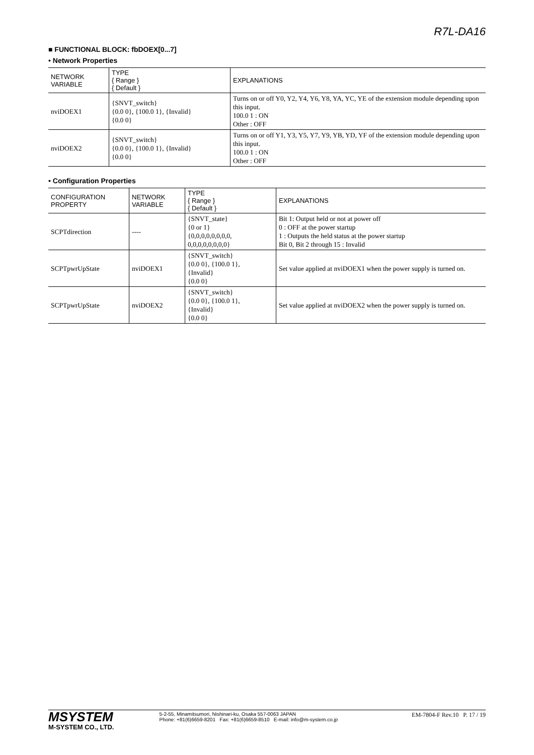R7L-DA16
■ FUNCTIONAL BLOCK: fbDOEX[0...7]
• Network Properties
| NETWORK VARIABLE | TYPE { Range } { Default } | EXPLANATIONS |
| --- | --- | --- |
| nviDOEX1 | {SNVT_switch} {0.0 0}, {100.0 1}, {Invalid} {0.0 0} | Turns on or off Y0, Y2, Y4, Y6, Y8, YA, YC, YE of the extension module depending upon this input. 100.0 1 : ON Other : OFF |
| nviDOEX2 | {SNVT_switch} {0.0 0}, {100.0 1}, {Invalid} {0.0 0} | Turns on or off Y1, Y3, Y5, Y7, Y9, YB, YD, YF of the extension module depending upon this input. 100.0 1 : ON Other : OFF |
• Configuration Properties
| CONFIGURATION PROPERTY | NETWORK VARIABLE | TYPE { Range } { Default } | EXPLANATIONS |
| --- | --- | --- | --- |
| SCPTdirection | ---- | {SNVT_state} {0 or 1} {0,0,0,0,0,0,0,0, 0,0,0,0,0,0,0,0} | Bit 1: Output held or not at power off 0 : OFF at the power startup 1 : Outputs the held status at the power startup Bit 0, Bit 2 through 15 : Invalid |
| SCPTpwrUpState | nviDOEX1 | {SNVT_switch} {0.0 0}, {100.0 1}, {Invalid} {0.0 0} | Set value applied at nviDOEX1 when the power supply is turned on. |
| SCPTpwrUpState | nviDOEX2 | {SNVT_switch} {0.0 0}, {100.0 1}, {Invalid} {0.0 0} | Set value applied at nviDOEX2 when the power supply is turned on. |
MSYSTEM
M-SYSTEM CO., LTD.
5-2-55, Minamitsumori, Nishinari-ku, Osaka 557-0063 JAPAN
Phone: +81(6)6659-8201 Fax: +81(6)6659-8510 E-mail: info@m-system.co.jp
EM-7804-F Rev.10 P. 17 / 19